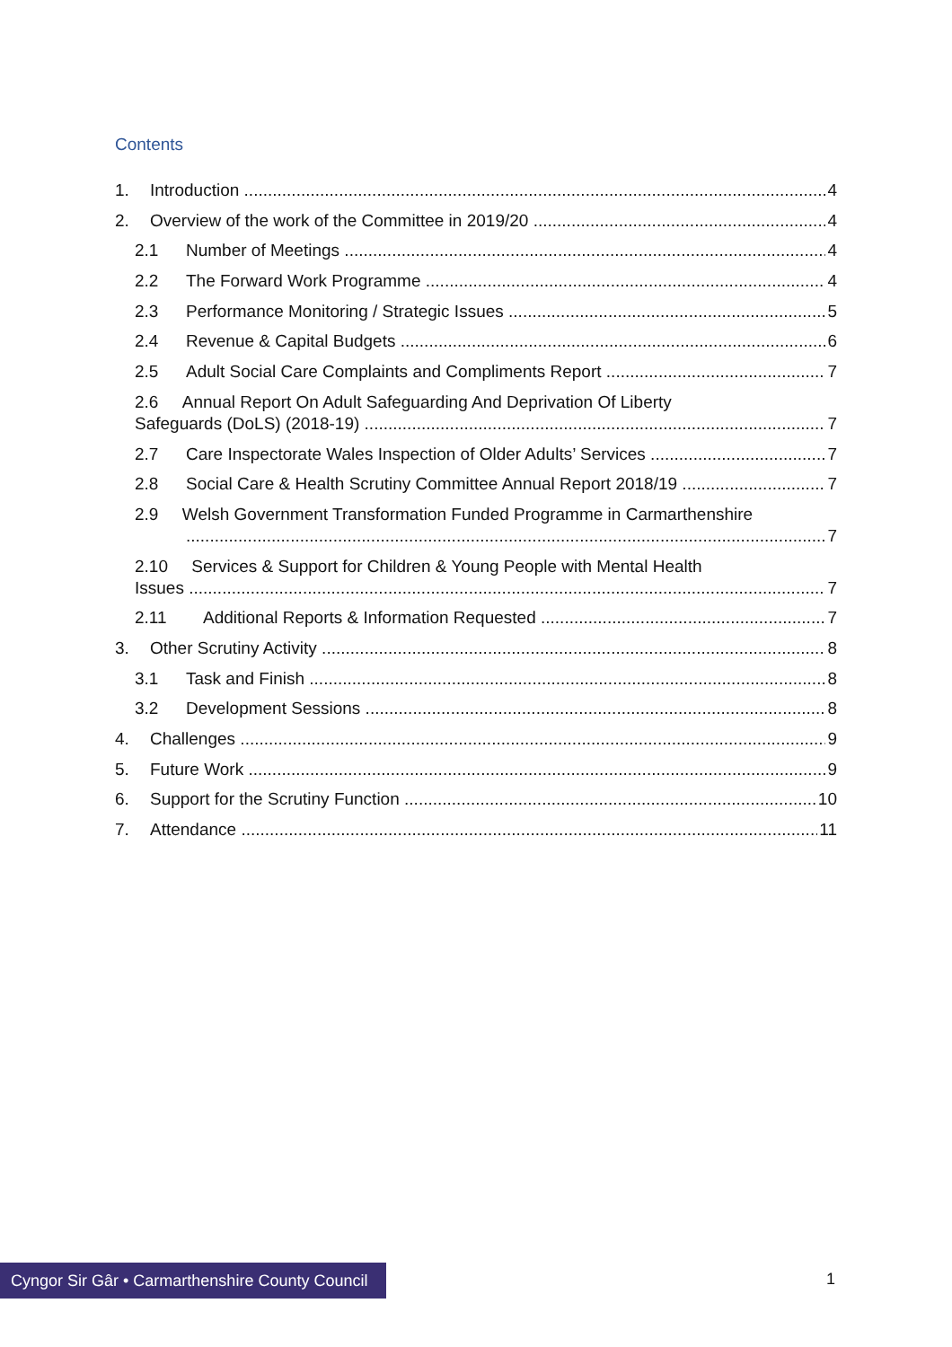Contents
1. Introduction 4
2. Overview of the work of the Committee in 2019/20 4
2.1 Number of Meetings 4
2.2 The Forward Work Programme 4
2.3 Performance Monitoring / Strategic Issues 5
2.4 Revenue & Capital Budgets 6
2.5 Adult Social Care Complaints and Compliments Report 7
2.6 Annual Report On Adult Safeguarding And Deprivation Of Liberty
Safeguards (DoLS) (2018-19) 7
2.7 Care Inspectorate Wales Inspection of Older Adults’ Services 7
2.8 Social Care & Health Scrutiny Committee Annual Report 2018/19 7
2.9 Welsh Government Transformation Funded Programme in Carmarthenshire
7
2.10 Services & Support for Children & Young People with Mental Health
Issues 7
2.11 Additional Reports & Information Requested 7
3. Other Scrutiny Activity 8
3.1 Task and Finish 8
3.2 Development Sessions 8
4. Challenges 9
5. Future Work 9
6. Support for the Scrutiny Function 10
7. Attendance 11
Cyngor Sir Gâr • Carmarthenshire County Council
1